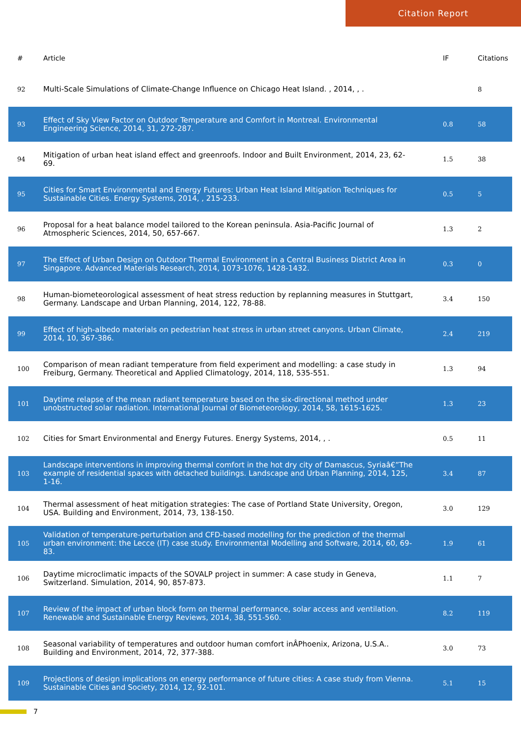Citation Report
| # | Article | IF | Citations |
| --- | --- | --- | --- |
| 92 | Multi-Scale Simulations of Climate-Change Influence on Chicago Heat Island. , 2014, , . | | 8 |
| 93 | Effect of Sky View Factor on Outdoor Temperature and Comfort in Montreal. Environmental Engineering Science, 2014, 31, 272-287. | 0.8 | 58 |
| 94 | Mitigation of urban heat island effect and greenroofs. Indoor and Built Environment, 2014, 23, 62-69. | 1.5 | 38 |
| 95 | Cities for Smart Environmental and Energy Futures: Urban Heat Island Mitigation Techniques for Sustainable Cities. Energy Systems, 2014, , 215-233. | 0.5 | 5 |
| 96 | Proposal for a heat balance model tailored to the Korean peninsula. Asia-Pacific Journal of Atmospheric Sciences, 2014, 50, 657-667. | 1.3 | 2 |
| 97 | The Effect of Urban Design on Outdoor Thermal Environment in a Central Business District Area in Singapore. Advanced Materials Research, 2014, 1073-1076, 1428-1432. | 0.3 | 0 |
| 98 | Human-biometeorological assessment of heat stress reduction by replanning measures in Stuttgart, Germany. Landscape and Urban Planning, 2014, 122, 78-88. | 3.4 | 150 |
| 99 | Effect of high-albedo materials on pedestrian heat stress in urban street canyons. Urban Climate, 2014, 10, 367-386. | 2.4 | 219 |
| 100 | Comparison of mean radiant temperature from field experiment and modelling: a case study in Freiburg, Germany. Theoretical and Applied Climatology, 2014, 118, 535-551. | 1.3 | 94 |
| 101 | Daytime relapse of the mean radiant temperature based on the six-directional method under unobstructed solar radiation. International Journal of Biometeorology, 2014, 58, 1615-1625. | 1.3 | 23 |
| 102 | Cities for Smart Environmental and Energy Futures. Energy Systems, 2014, , . | 0.5 | 11 |
| 103 | Landscape interventions in improving thermal comfort in the hot dry city of Damascus, Syriaâ€”The example of residential spaces with detached buildings. Landscape and Urban Planning, 2014, 125, 1-16. | 3.4 | 87 |
| 104 | Thermal assessment of heat mitigation strategies: The case of Portland State University, Oregon, USA. Building and Environment, 2014, 73, 138-150. | 3.0 | 129 |
| 105 | Validation of temperature-perturbation and CFD-based modelling for the prediction of the thermal urban environment: the Lecce (IT) case study. Environmental Modelling and Software, 2014, 60, 69-83. | 1.9 | 61 |
| 106 | Daytime microclimatic impacts of the SOVALP project in summer: A case study in Geneva, Switzerland. Simulation, 2014, 90, 857-873. | 1.1 | 7 |
| 107 | Review of the impact of urban block form on thermal performance, solar access and ventilation. Renewable and Sustainable Energy Reviews, 2014, 38, 551-560. | 8.2 | 119 |
| 108 | Seasonal variability of temperatures and outdoor human comfort inÂPhoenix, Arizona, U.S.A.. Building and Environment, 2014, 72, 377-388. | 3.0 | 73 |
| 109 | Projections of design implications on energy performance of future cities: A case study from Vienna. Sustainable Cities and Society, 2014, 12, 92-101. | 5.1 | 15 |
7